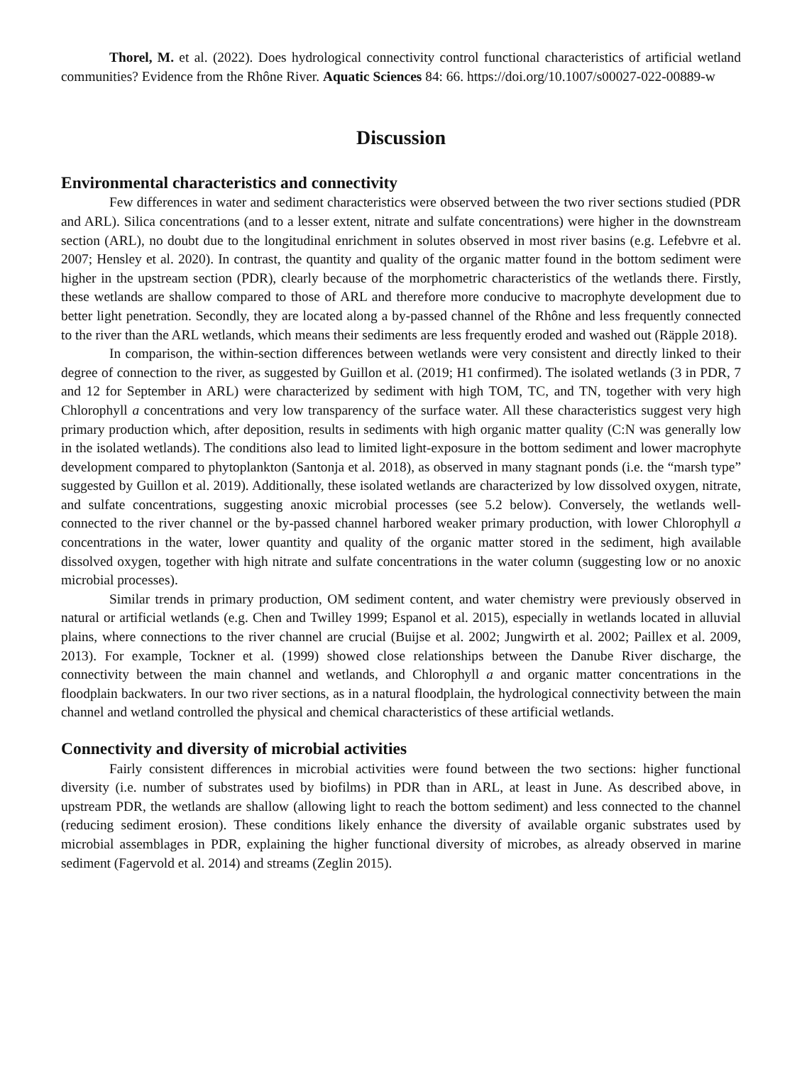Thorel, M. et al. (2022). Does hydrological connectivity control functional characteristics of artificial wetland communities? Evidence from the Rhône River. Aquatic Sciences 84: 66. https://doi.org/10.1007/s00027-022-00889-w
Discussion
Environmental characteristics and connectivity
Few differences in water and sediment characteristics were observed between the two river sections studied (PDR and ARL). Silica concentrations (and to a lesser extent, nitrate and sulfate concentrations) were higher in the downstream section (ARL), no doubt due to the longitudinal enrichment in solutes observed in most river basins (e.g. Lefebvre et al. 2007; Hensley et al. 2020). In contrast, the quantity and quality of the organic matter found in the bottom sediment were higher in the upstream section (PDR), clearly because of the morphometric characteristics of the wetlands there. Firstly, these wetlands are shallow compared to those of ARL and therefore more conducive to macrophyte development due to better light penetration. Secondly, they are located along a by-passed channel of the Rhône and less frequently connected to the river than the ARL wetlands, which means their sediments are less frequently eroded and washed out (Räpple 2018).
In comparison, the within-section differences between wetlands were very consistent and directly linked to their degree of connection to the river, as suggested by Guillon et al. (2019; H1 confirmed). The isolated wetlands (3 in PDR, 7 and 12 for September in ARL) were characterized by sediment with high TOM, TC, and TN, together with very high Chlorophyll a concentrations and very low transparency of the surface water. All these characteristics suggest very high primary production which, after deposition, results in sediments with high organic matter quality (C:N was generally low in the isolated wetlands). The conditions also lead to limited light-exposure in the bottom sediment and lower macrophyte development compared to phytoplankton (Santonja et al. 2018), as observed in many stagnant ponds (i.e. the “marsh type” suggested by Guillon et al. 2019). Additionally, these isolated wetlands are characterized by low dissolved oxygen, nitrate, and sulfate concentrations, suggesting anoxic microbial processes (see 5.2 below). Conversely, the wetlands well-connected to the river channel or the by-passed channel harbored weaker primary production, with lower Chlorophyll a concentrations in the water, lower quantity and quality of the organic matter stored in the sediment, high available dissolved oxygen, together with high nitrate and sulfate concentrations in the water column (suggesting low or no anoxic microbial processes).
Similar trends in primary production, OM sediment content, and water chemistry were previously observed in natural or artificial wetlands (e.g. Chen and Twilley 1999; Espanol et al. 2015), especially in wetlands located in alluvial plains, where connections to the river channel are crucial (Buijse et al. 2002; Jungwirth et al. 2002; Paillex et al. 2009, 2013). For example, Tockner et al. (1999) showed close relationships between the Danube River discharge, the connectivity between the main channel and wetlands, and Chlorophyll a and organic matter concentrations in the floodplain backwaters. In our two river sections, as in a natural floodplain, the hydrological connectivity between the main channel and wetland controlled the physical and chemical characteristics of these artificial wetlands.
Connectivity and diversity of microbial activities
Fairly consistent differences in microbial activities were found between the two sections: higher functional diversity (i.e. number of substrates used by biofilms) in PDR than in ARL, at least in June. As described above, in upstream PDR, the wetlands are shallow (allowing light to reach the bottom sediment) and less connected to the channel (reducing sediment erosion). These conditions likely enhance the diversity of available organic substrates used by microbial assemblages in PDR, explaining the higher functional diversity of microbes, as already observed in marine sediment (Fagervold et al. 2014) and streams (Zeglin 2015).